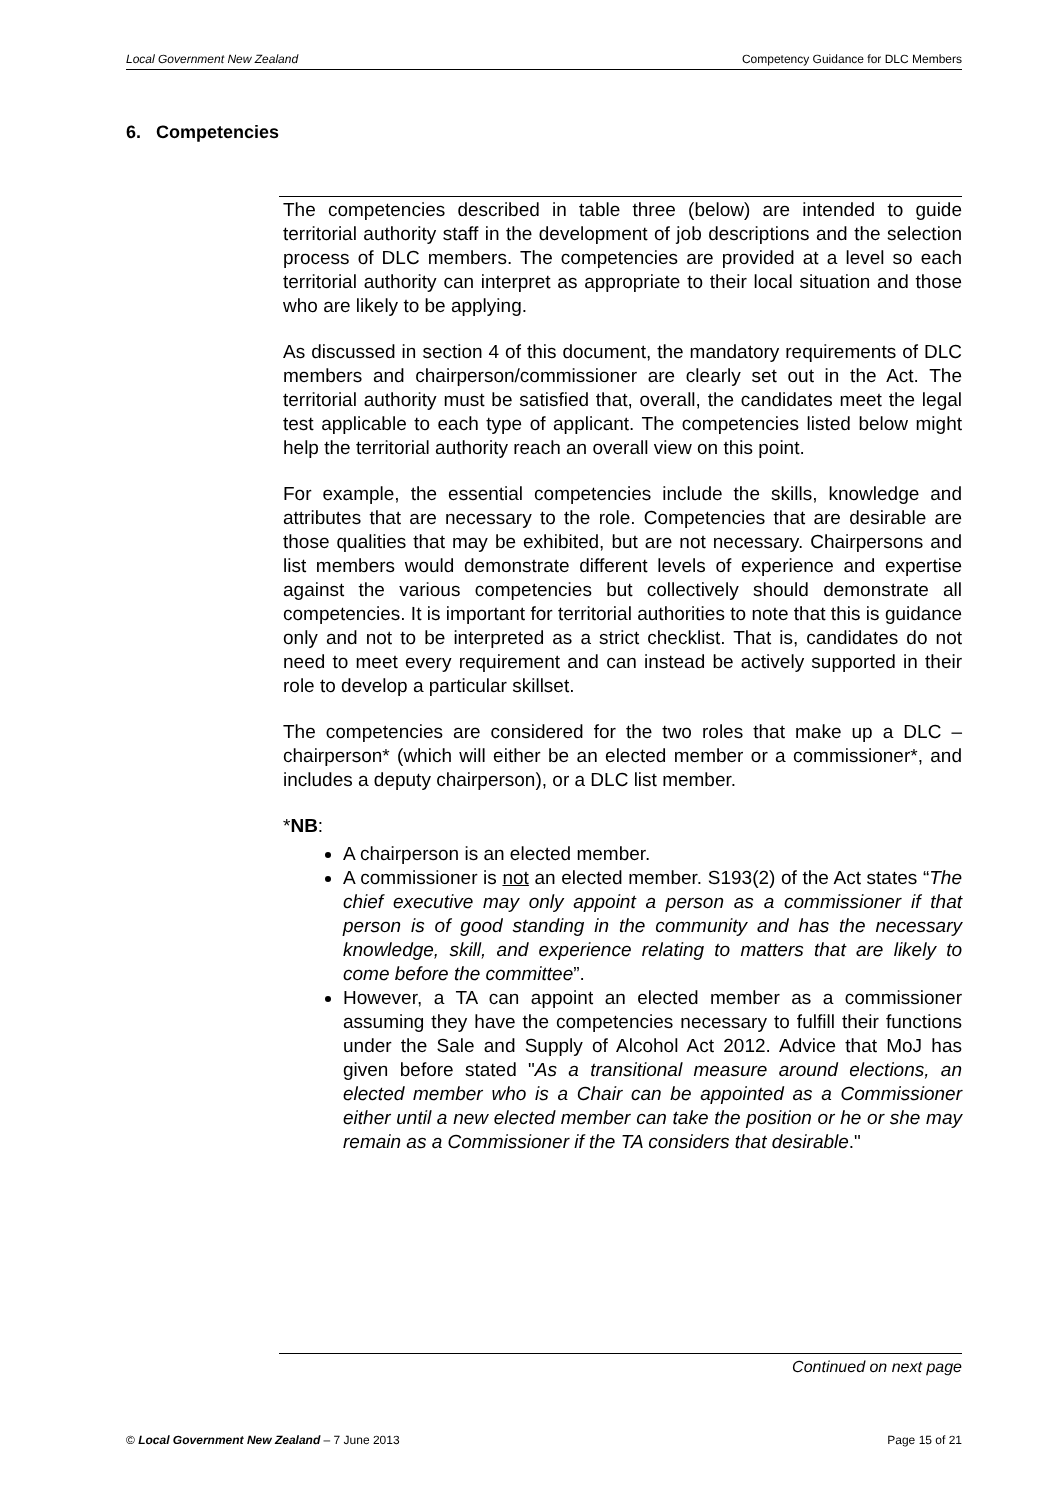Local Government New Zealand Competency Guidance for DLC Members
6. Competencies
The competencies described in table three (below) are intended to guide territorial authority staff in the development of job descriptions and the selection process of DLC members. The competencies are provided at a level so each territorial authority can interpret as appropriate to their local situation and those who are likely to be applying.
As discussed in section 4 of this document, the mandatory requirements of DLC members and chairperson/commissioner are clearly set out in the Act. The territorial authority must be satisfied that, overall, the candidates meet the legal test applicable to each type of applicant. The competencies listed below might help the territorial authority reach an overall view on this point.
For example, the essential competencies include the skills, knowledge and attributes that are necessary to the role. Competencies that are desirable are those qualities that may be exhibited, but are not necessary. Chairpersons and list members would demonstrate different levels of experience and expertise against the various competencies but collectively should demonstrate all competencies. It is important for territorial authorities to note that this is guidance only and not to be interpreted as a strict checklist. That is, candidates do not need to meet every requirement and can instead be actively supported in their role to develop a particular skillset.
The competencies are considered for the two roles that make up a DLC – chairperson* (which will either be an elected member or a commissioner*, and includes a deputy chairperson), or a DLC list member.
*NB:
A chairperson is an elected member.
A commissioner is not an elected member. S193(2) of the Act states “The chief executive may only appoint a person as a commissioner if that person is of good standing in the community and has the necessary knowledge, skill, and experience relating to matters that are likely to come before the committee”.
However, a TA can appoint an elected member as a commissioner assuming they have the competencies necessary to fulfill their functions under the Sale and Supply of Alcohol Act 2012. Advice that MoJ has given before stated "As a transitional measure around elections, an elected member who is a Chair can be appointed as a Commissioner either until a new elected member can take the position or he or she may remain as a Commissioner if the TA considers that desirable."
Continued on next page
© Local Government New Zealand – 7 June 2013 Page 15 of 21